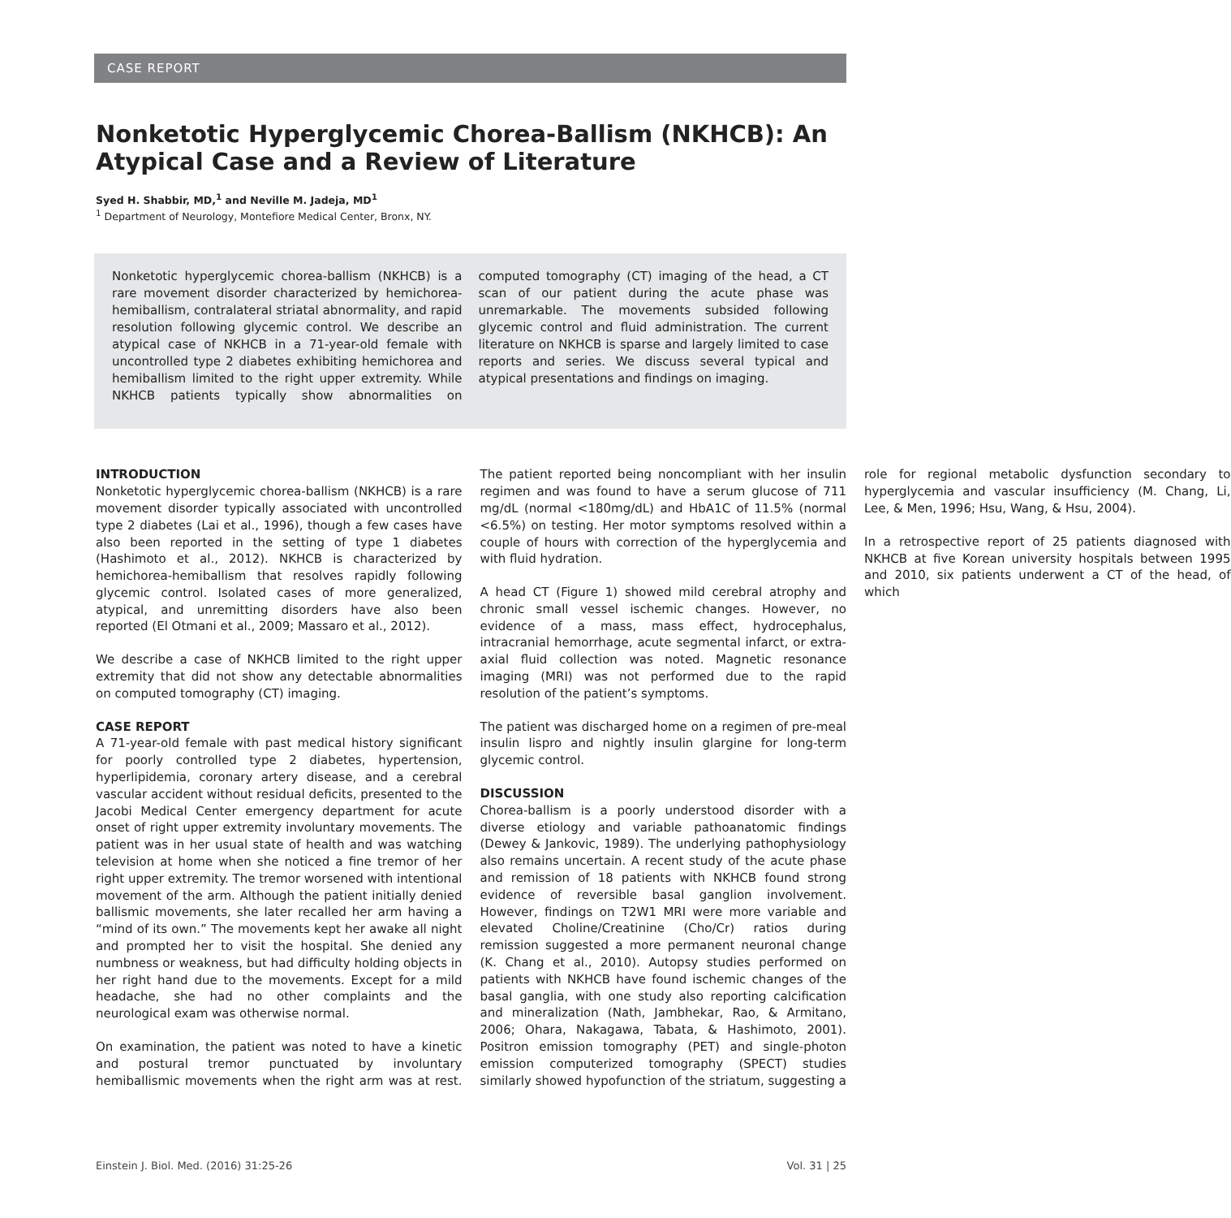CASE REPORT
Nonketotic Hyperglycemic Chorea-Ballism (NKHCB): An Atypical Case and a Review of Literature
Syed H. Shabbir, MD,<sup>1</sup> and Neville M. Jadeja, MD<sup>1</sup>
<sup>1</sup> Department of Neurology, Montefiore Medical Center, Bronx, NY.
Nonketotic hyperglycemic chorea-ballism (NKHCB) is a rare movement disorder characterized by hemichorea-hemiballism, contralateral striatal abnormality, and rapid resolution following glycemic control. We describe an atypical case of NKHCB in a 71-year-old female with uncontrolled type 2 diabetes exhibiting hemichorea and hemiballism limited to the right upper extremity. While NKHCB patients typically show abnormalities on computed tomography (CT) imaging of the head, a CT scan of our patient during the acute phase was unremarkable. The movements subsided following glycemic control and fluid administration. The current literature on NKHCB is sparse and largely limited to case reports and series. We discuss several typical and atypical presentations and findings on imaging.
INTRODUCTION
Nonketotic hyperglycemic chorea-ballism (NKHCB) is a rare movement disorder typically associated with uncontrolled type 2 diabetes (Lai et al., 1996), though a few cases have also been reported in the setting of type 1 diabetes (Hashimoto et al., 2012). NKHCB is characterized by hemichorea-hemiballism that resolves rapidly following glycemic control. Isolated cases of more generalized, atypical, and unremitting disorders have also been reported (El Otmani et al., 2009; Massaro et al., 2012).
We describe a case of NKHCB limited to the right upper extremity that did not show any detectable abnormalities on computed tomography (CT) imaging.
CASE REPORT
A 71-year-old female with past medical history significant for poorly controlled type 2 diabetes, hypertension, hyperlipidemia, coronary artery disease, and a cerebral vascular accident without residual deficits, presented to the Jacobi Medical Center emergency department for acute onset of right upper extremity involuntary movements. The patient was in her usual state of health and was watching television at home when she noticed a fine tremor of her right upper extremity. The tremor worsened with intentional movement of the arm. Although the patient initially denied ballismic movements, she later recalled her arm having a “mind of its own.” The movements kept her awake all night and prompted her to visit the hospital. She denied any numbness or weakness, but had difficulty holding objects in her right hand due to the movements. Except for a mild headache, she had no other complaints and the neurological exam was otherwise normal.
On examination, the patient was noted to have a kinetic and postural tremor punctuated by involuntary hemiballismic movements when the right arm was at rest. The patient reported being noncompliant with her insulin regimen and was found to have a serum glucose of 711 mg/dL (normal <180mg/dL) and HbA1C of 11.5% (normal <6.5%) on testing. Her motor symptoms resolved within a couple of hours with correction of the hyperglycemia and with fluid hydration.
A head CT (Figure 1) showed mild cerebral atrophy and chronic small vessel ischemic changes. However, no evidence of a mass, mass effect, hydrocephalus, intracranial hemorrhage, acute segmental infarct, or extra-axial fluid collection was noted. Magnetic resonance imaging (MRI) was not performed due to the rapid resolution of the patient’s symptoms.
The patient was discharged home on a regimen of pre-meal insulin lispro and nightly insulin glargine for long-term glycemic control.
DISCUSSION
Chorea-ballism is a poorly understood disorder with a diverse etiology and variable pathoanatomic findings (Dewey & Jankovic, 1989). The underlying pathophysiology also remains uncertain. A recent study of the acute phase and remission of 18 patients with NKHCB found strong evidence of reversible basal ganglion involvement. However, findings on T2W1 MRI were more variable and elevated Choline/Creatinine (Cho/Cr) ratios during remission suggested a more permanent neuronal change (K. Chang et al., 2010). Autopsy studies performed on patients with NKHCB have found ischemic changes of the basal ganglia, with one study also reporting calcification and mineralization (Nath, Jambhekar, Rao, & Armitano, 2006; Ohara, Nakagawa, Tabata, & Hashimoto, 2001). Positron emission tomography (PET) and single-photon emission computerized tomography (SPECT) studies similarly showed hypofunction of the striatum, suggesting a role for regional metabolic dysfunction secondary to hyperglycemia and vascular insufficiency (M. Chang, Li, Lee, & Men, 1996; Hsu, Wang, & Hsu, 2004).
In a retrospective report of 25 patients diagnosed with NKHCB at five Korean university hospitals between 1995 and 2010, six patients underwent a CT of the head, of which
Einstein J. Biol. Med. (2016) 31:25-26 Vol. 31 | 25